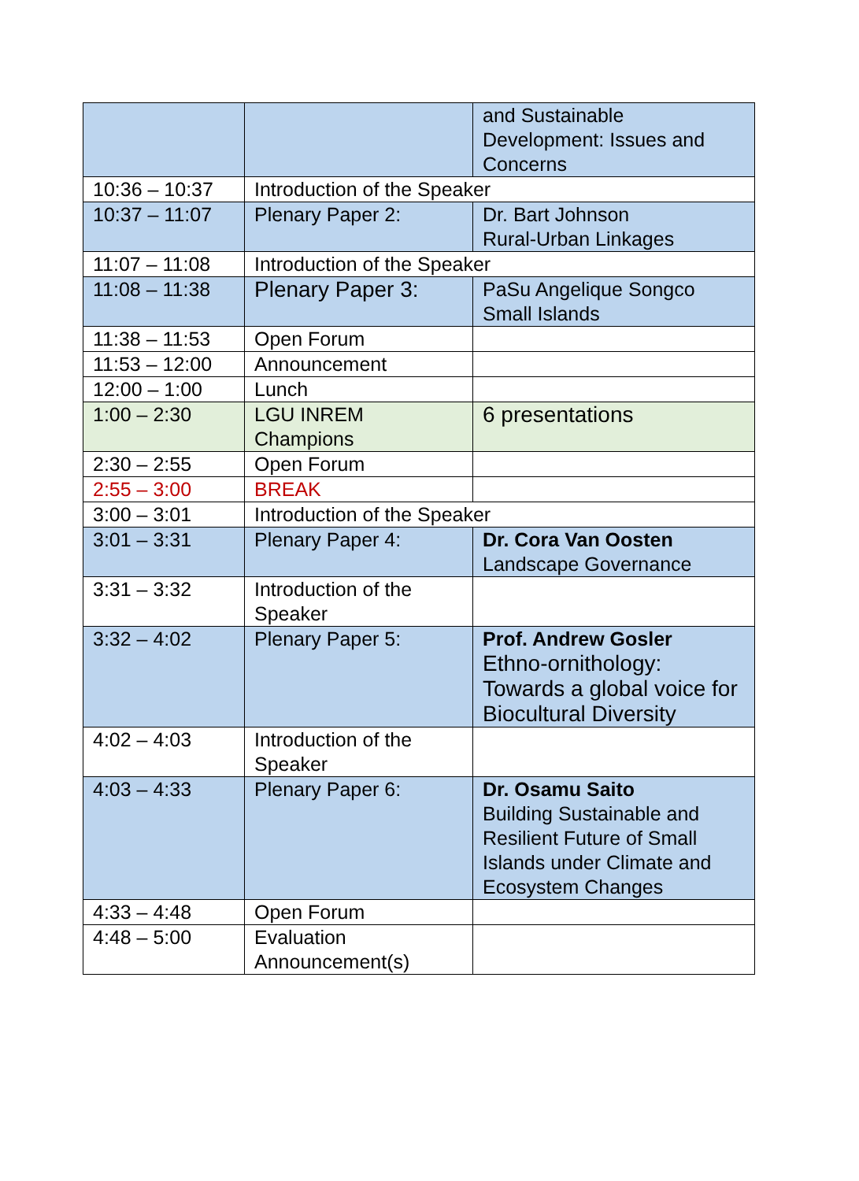| | | and Sustainable Development: Issues and Concerns |
| 10:36 – 10:37 | Introduction of the Speaker | |
| 10:37 – 11:07 | Plenary Paper 2: | Dr. Bart Johnson Rural-Urban Linkages |
| 11:07 – 11:08 | Introduction of the Speaker | |
| 11:08 – 11:38 | Plenary Paper 3: | PaSu Angelique Songco Small Islands |
| 11:38 – 11:53 | Open Forum | |
| 11:53 – 12:00 | Announcement | |
| 12:00 – 1:00 | Lunch | |
| 1:00 – 2:30 | LGU INREM Champions | 6 presentations |
| 2:30 – 2:55 | Open Forum | |
| 2:55 – 3:00 | BREAK | |
| 3:00 – 3:01 | Introduction of the Speaker | |
| 3:01 – 3:31 | Plenary Paper 4: | Dr. Cora Van Oosten Landscape Governance |
| 3:31 – 3:32 | Introduction of the Speaker | |
| 3:32 – 4:02 | Plenary Paper 5: | Prof. Andrew Gosler Ethno-ornithology: Towards a global voice for Biocultural Diversity |
| 4:02 – 4:03 | Introduction of the Speaker | |
| 4:03 – 4:33 | Plenary Paper 6: | Dr. Osamu Saito Building Sustainable and Resilient Future of Small Islands under Climate and Ecosystem Changes |
| 4:33 – 4:48 | Open Forum | |
| 4:48 – 5:00 | Evaluation Announcement(s) | |